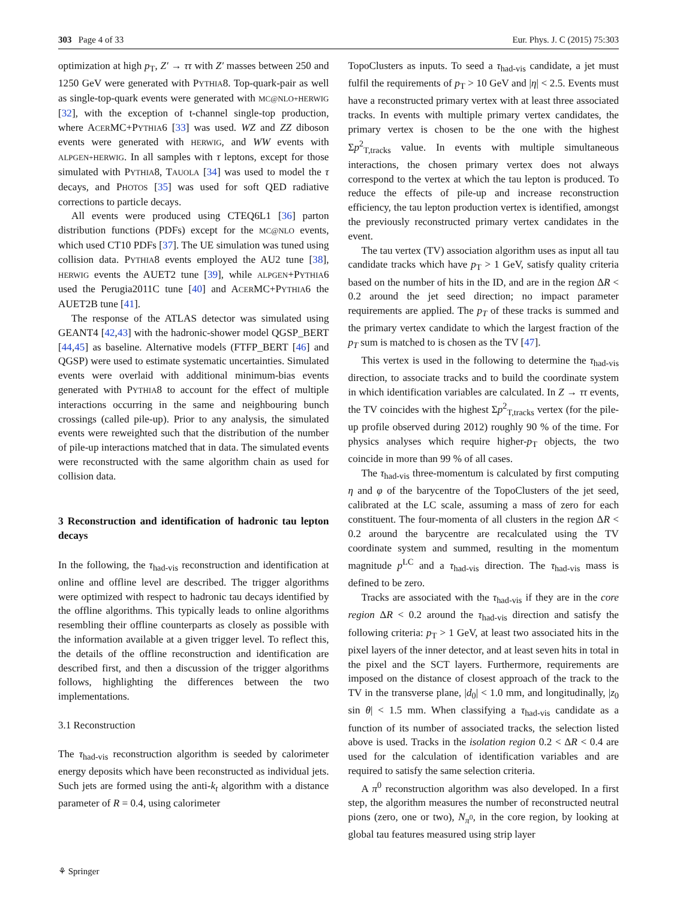303 Page 4 of 33 Eur. Phys. J. C (2015) 75:303
optimization at high p<sub>T</sub>, Z′ → ττ with Z′ masses between 250 and 1250 GeV were generated with PYTHIA8. Top-quark-pair as well as single-top-quark events were generated with MC@NLO+HERWIG [32], with the exception of t-channel single-top production, where ACERMC+PYTHIA6 [33] was used. WZ and ZZ diboson events were generated with HERWIG, and WW events with ALPGEN+HERWIG. In all samples with τ leptons, except for those simulated with PYTHIA8, TAUOLA [34] was used to model the τ decays, and PHOTOS [35] was used for soft QED radiative corrections to particle decays.
All events were produced using CTEQ6L1 [36] parton distribution functions (PDFs) except for the MC@NLO events, which used CT10 PDFs [37]. The UE simulation was tuned using collision data. PYTHIA8 events employed the AU2 tune [38], HERWIG events the AUET2 tune [39], while ALPGEN+PYTHIA6 used the Perugia2011C tune [40] and ACERMC+PYTHIA6 the AUET2B tune [41].
The response of the ATLAS detector was simulated using GEANT4 [42,43] with the hadronic-shower model QGSP_BERT [44,45] as baseline. Alternative models (FTFP_BERT [46] and QGSP) were used to estimate systematic uncertainties. Simulated events were overlaid with additional minimum-bias events generated with PYTHIA8 to account for the effect of multiple interactions occurring in the same and neighbouring bunch crossings (called pile-up). Prior to any analysis, the simulated events were reweighted such that the distribution of the number of pile-up interactions matched that in data. The simulated events were reconstructed with the same algorithm chain as used for collision data.
3 Reconstruction and identification of hadronic tau lepton decays
In the following, the τ<sub>had-vis</sub> reconstruction and identification at online and offline level are described. The trigger algorithms were optimized with respect to hadronic tau decays identified by the offline algorithms. This typically leads to online algorithms resembling their offline counterparts as closely as possible with the information available at a given trigger level. To reflect this, the details of the offline reconstruction and identification are described first, and then a discussion of the trigger algorithms follows, highlighting the differences between the two implementations.
3.1 Reconstruction
The τ<sub>had-vis</sub> reconstruction algorithm is seeded by calorimeter energy deposits which have been reconstructed as individual jets. Such jets are formed using the anti-k<sub>t</sub> algorithm with a distance parameter of R = 0.4, using calorimeter
TopoClusters as inputs. To seed a τ<sub>had-vis</sub> candidate, a jet must fulfil the requirements of p<sub>T</sub> > 10 GeV and |η| < 2.5. Events must have a reconstructed primary vertex with at least three associated tracks. In events with multiple primary vertex candidates, the primary vertex is chosen to be the one with the highest Σp<sup>2</sup><sub>T,tracks</sub> value. In events with multiple simultaneous interactions, the chosen primary vertex does not always correspond to the vertex at which the tau lepton is produced. To reduce the effects of pile-up and increase reconstruction efficiency, the tau lepton production vertex is identified, amongst the previously reconstructed primary vertex candidates in the event.
The tau vertex (TV) association algorithm uses as input all tau candidate tracks which have p<sub>T</sub> > 1 GeV, satisfy quality criteria based on the number of hits in the ID, and are in the region ΔR < 0.2 around the jet seed direction; no impact parameter requirements are applied. The p<sub>T</sub> of these tracks is summed and the primary vertex candidate to which the largest fraction of the p<sub>T</sub> sum is matched to is chosen as the TV [47].
This vertex is used in the following to determine the τ<sub>had-vis</sub> direction, to associate tracks and to build the coordinate system in which identification variables are calculated. In Z → ττ events, the TV coincides with the highest Σp<sup>2</sup><sub>T,tracks</sub> vertex (for the pile-up profile observed during 2012) roughly 90 % of the time. For physics analyses which require higher-p<sub>T</sub> objects, the two coincide in more than 99 % of all cases.
The τ<sub>had-vis</sub> three-momentum is calculated by first computing η and φ of the barycentre of the TopoClusters of the jet seed, calibrated at the LC scale, assuming a mass of zero for each constituent. The four-momenta of all clusters in the region ΔR < 0.2 around the barycentre are recalculated using the TV coordinate system and summed, resulting in the momentum magnitude p<sup>LC</sup> and a τ<sub>had-vis</sub> direction. The τ<sub>had-vis</sub> mass is defined to be zero.
Tracks are associated with the τ<sub>had-vis</sub> if they are in the core region ΔR < 0.2 around the τ<sub>had-vis</sub> direction and satisfy the following criteria: p<sub>T</sub> > 1 GeV, at least two associated hits in the pixel layers of the inner detector, and at least seven hits in total in the pixel and the SCT layers. Furthermore, requirements are imposed on the distance of closest approach of the track to the TV in the transverse plane, |d<sub>0</sub>| < 1.0 mm, and longitudinally, |z<sub>0</sub> sin θ| < 1.5 mm. When classifying a τ<sub>had-vis</sub> candidate as a function of its number of associated tracks, the selection listed above is used. Tracks in the isolation region 0.2 < ΔR < 0.4 are used for the calculation of identification variables and are required to satisfy the same selection criteria.
A π<sup>0</sup> reconstruction algorithm was also developed. In a first step, the algorithm measures the number of reconstructed neutral pions (zero, one or two), N<sub>π<sup>0</sup></sub>, in the core region, by looking at global tau features measured using strip layer
⚘ Springer